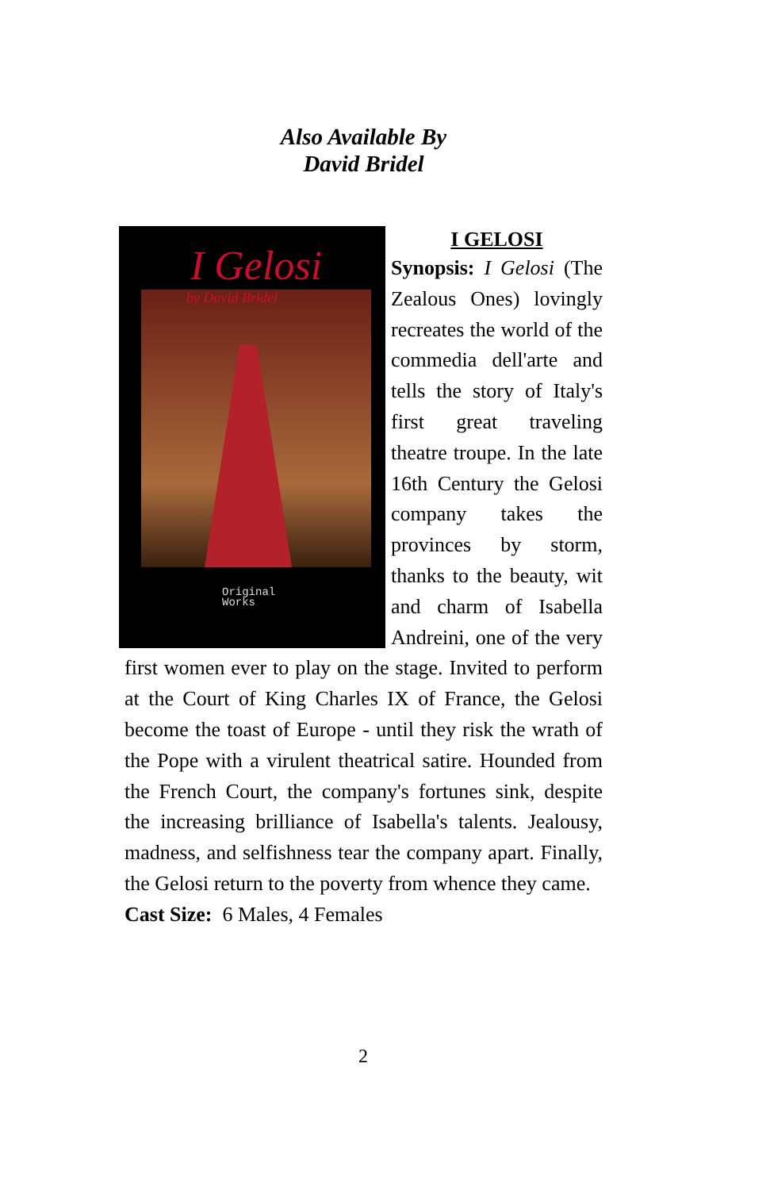Also Available By
David Bridel
I Gelosi
by David Bridel
Original
Works
I GELOSI
Synopsis: I Gelosi (The Zealous Ones) lovingly recreates the world of the commedia dell'arte and tells the story of Italy's first great traveling theatre troupe. In the late 16th Century the Gelosi company takes the provinces by storm, thanks to the beauty, wit and charm of Isabella Andreini, one of the very first women ever to play on the stage. Invited to perform at the Court of King Charles IX of France, the Gelosi become the toast of Europe - until they risk the wrath of the Pope with a virulent theatrical satire. Hounded from the French Court, the company's fortunes sink, despite the increasing brilliance of Isabella's talents. Jealousy, madness, and selfishness tear the company apart. Finally, the Gelosi return to the poverty from whence they came.
Cast Size: 6 Males, 4 Females
2